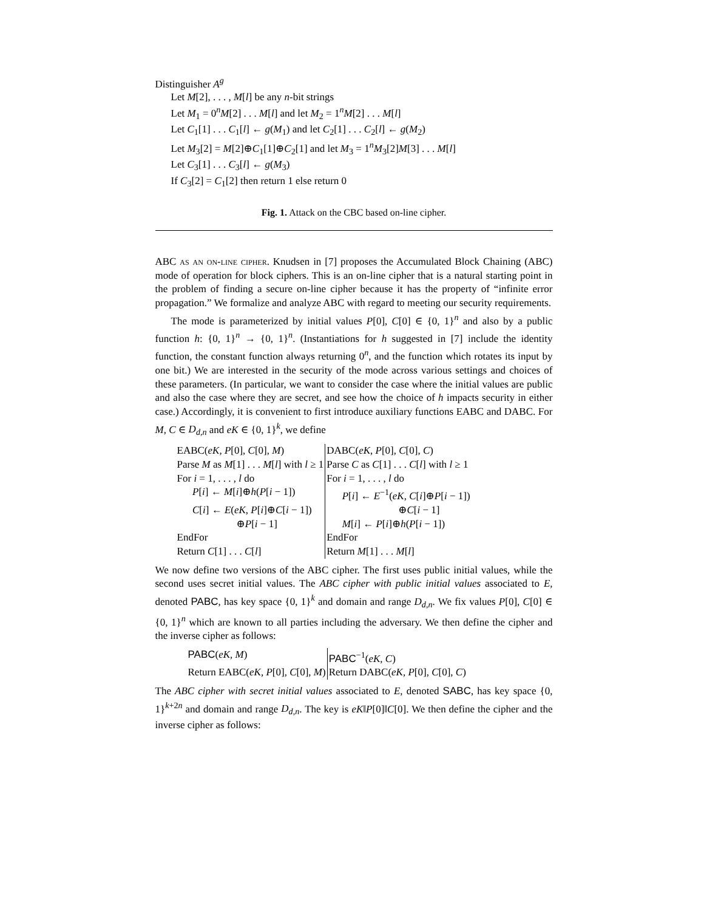Distinguisher A<sup>g</sup>
Let M[2], . . . , M[l] be any n-bit strings
Let M<sub>1</sub> = 0<sup>n</sup>M[2] . . . M[l] and let M<sub>2</sub> = 1<sup>n</sup>M[2] . . . M[l]
Let C<sub>1</sub>[1] . . . C<sub>1</sub>[l] ← g(M<sub>1</sub>) and let C<sub>2</sub>[1] . . . C<sub>2</sub>[l] ← g(M<sub>2</sub>)
Let M<sub>3</sub>[2] = M[2]⊕C<sub>1</sub>[1]⊕C<sub>2</sub>[1] and let M<sub>3</sub> = 1<sup>n</sup>M<sub>3</sub>[2]M[3] . . . M[l]
Let C<sub>3</sub>[1] . . . C<sub>3</sub>[l] ← g(M<sub>3</sub>)
If C<sub>3</sub>[2] = C<sub>1</sub>[2] then return 1 else return 0
Fig. 1. Attack on the CBC based on-line cipher.
ABC as an on-line cipher. Knudsen in [7] proposes the Accumulated Block Chaining (ABC) mode of operation for block ciphers. This is an on-line cipher that is a natural starting point in the problem of finding a secure on-line cipher because it has the property of “infinite error propagation.” We formalize and analyze ABC with regard to meeting our security requirements.
The mode is parameterized by initial values P[0], C[0] ∈ {0, 1}<sup>n</sup> and also by a public function h: {0, 1}<sup>n</sup> → {0, 1}<sup>n</sup>. (Instantiations for h suggested in [7] include the identity function, the constant function always returning 0<sup>n</sup>, and the function which rotates its input by one bit.) We are interested in the security of the mode across various settings and choices of these parameters. (In particular, we want to consider the case where the initial values are public and also the case where they are secret, and see how the choice of h impacts security in either case.) Accordingly, it is convenient to first introduce auxiliary functions EABC and DABC. For M, C ∈ D<sub>d,n</sub> and eK ∈ {0, 1}<sup>k</sup>, we define
| EABC( eK, P [0], C [0], M ) | DABC( eK, P [0], C [0], C ) |
| Parse M as M [1] . . . M [ l ] with l ≥ 1 | Parse C as C [1] . . . C [ l ] with l ≥ 1 |
| For i = 1, . . . , l do | For i = 1, . . . , l do |
| P [ i ] ← M [ i ]⊕ h ( P [ i − 1]) | P [ i ] ← E<sup>−1</sup>( eK, C [ i ]⊕ P [ i − 1]) |
| C [ i ] ← E ( eK, P [ i ]⊕ C [ i − 1]) | ⊕ C [ i − 1] |
| ⊕ P [ i − 1] | M [ i ] ← P [ i ]⊕ h ( P [ i − 1]) |
| EndFor | EndFor |
| Return C [1] . . . C [ l ] | Return M [1] . . . M [ l ] |
We now define two versions of the ABC cipher. The first uses public initial values, while the second uses secret initial values. The ABC cipher with public initial values associated to E, denoted PABC, has key space {0, 1}<sup>k</sup> and domain and range D<sub>d,n</sub>. We fix values P[0], C[0] ∈ {0, 1}<sup>n</sup> which are known to all parties including the adversary. We then define the cipher and the inverse cipher as follows:
| PABC ( eK, M ) | PABC<sup>−1</sup>( eK, C ) |
| Return EABC( eK, P [0], C [0], M ) | Return DABC( eK, P [0], C [0], C ) |
The ABC cipher with secret initial values associated to E, denoted SABC, has key space {0, 1}<sup>k+2n</sup> and domain and range D<sub>d,n</sub>. The key is eK‖P[0]‖C[0]. We then define the cipher and the inverse cipher as follows: